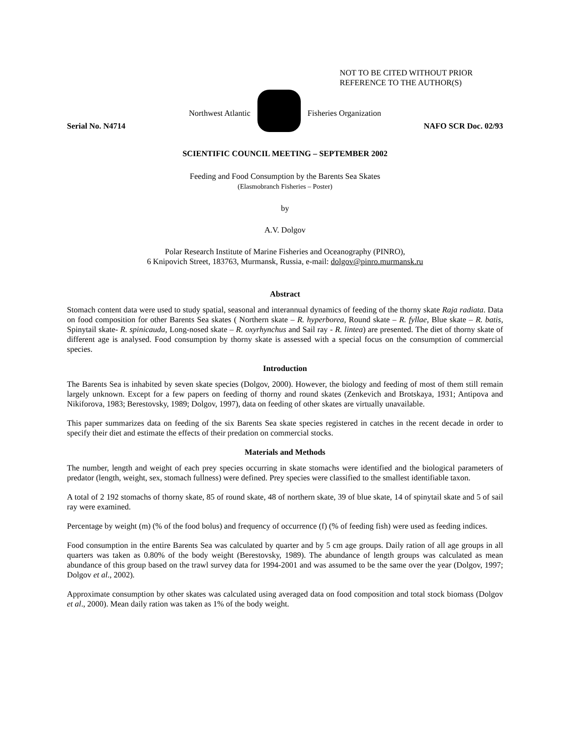NOT TO BE CITED WITHOUT PRIOR
REFERENCE TO THE AUTHOR(S)
Northwest Atlantic
Fisheries Organization
Serial No. N4714 NAFO SCR Doc. 02/93
SCIENTIFIC COUNCIL MEETING – SEPTEMBER 2002
Feeding and Food Consumption by the Barents Sea Skates
(Elasmobranch Fisheries – Poster)
by
A.V. Dolgov
Polar Research Institute of Marine Fisheries and Oceanography (PINRO),
6 Knipovich Street, 183763, Murmansk, Russia, e-mail: dolgov@pinro.murmansk.ru
Abstract
Stomach content data were used to study spatial, seasonal and interannual dynamics of feeding of the thorny skate Raja radiata. Data on food composition for other Barents Sea skates ( Northern skate – R. hyperborea, Round skate – R. fyllae, Blue skate – R. batis, Spinytail skate- R. spinicauda, Long-nosed skate – R. oxyrhynchus and Sail ray - R. lintea) are presented. The diet of thorny skate of different age is analysed. Food consumption by thorny skate is assessed with a special focus on the consumption of commercial species.
Introduction
The Barents Sea is inhabited by seven skate species (Dolgov, 2000). However, the biology and feeding of most of them still remain largely unknown. Except for a few papers on feeding of thorny and round skates (Zenkevich and Brotskaya, 1931; Antipova and Nikiforova, 1983; Berestovsky, 1989; Dolgov, 1997), data on feeding of other skates are virtually unavailable.
This paper summarizes data on feeding of the six Barents Sea skate species registered in catches in the recent decade in order to specify their diet and estimate the effects of their predation on commercial stocks.
Materials and Methods
The number, length and weight of each prey species occurring in skate stomachs were identified and the biological parameters of predator (length, weight, sex, stomach fullness) were defined. Prey species were classified to the smallest identifiable taxon.
A total of 2 192 stomachs of thorny skate, 85 of round skate, 48 of northern skate, 39 of blue skate, 14 of spinytail skate and 5 of sail ray were examined.
Percentage by weight (m) (% of the food bolus) and frequency of occurrence (f) (% of feeding fish) were used as feeding indices.
Food consumption in the entire Barents Sea was calculated by quarter and by 5 cm age groups. Daily ration of all age groups in all quarters was taken as 0.80% of the body weight (Berestovsky, 1989). The abundance of length groups was calculated as mean abundance of this group based on the trawl survey data for 1994-2001 and was assumed to be the same over the year (Dolgov, 1997; Dolgov et al., 2002).
Approximate consumption by other skates was calculated using averaged data on food composition and total stock biomass (Dolgov et al., 2000). Mean daily ration was taken as 1% of the body weight.